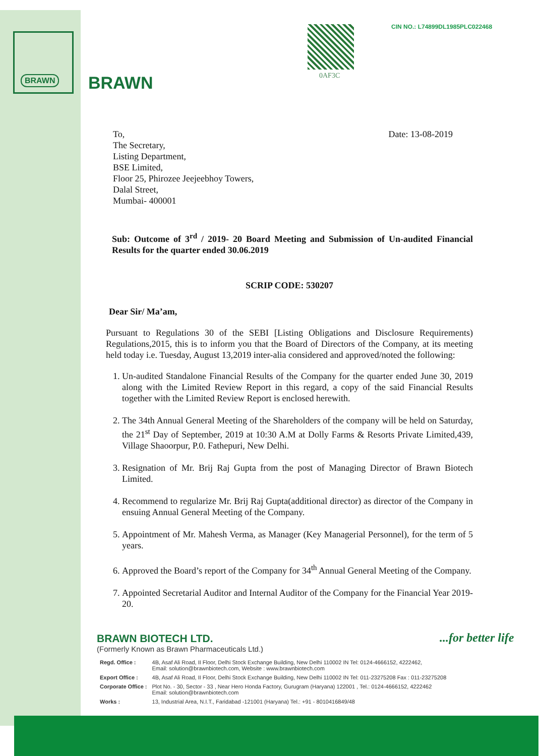BRAWN
BRAWN 0AF3C
CIN NO.: L74899DL1985PLC022468
To,
The Secretary,
Listing Department,
BSE Limited,
Floor 25, Phirozee Jeejeebhoy Towers,
Dalal Street,
Mumbai- 400001
Date: 13-08-2019
Sub: Outcome of 3<sup>rd</sup> / 2019- 20 Board Meeting and Submission of Un-audited Financial Results for the quarter ended 30.06.2019
SCRIP CODE: 530207
Dear Sir/ Ma’am,
Pursuant to Regulations 30 of the SEBI [Listing Obligations and Disclosure Requirements) Regulations,2015, this is to inform you that the Board of Directors of the Company, at its meeting held today i.e. Tuesday, August 13,2019 inter-alia considered and approved/noted the following:
1. Un-audited Standalone Financial Results of the Company for the quarter ended June 30, 2019 along with the Limited Review Report in this regard, a copy of the said Financial Results together with the Limited Review Report is enclosed herewith.
2. The 34th Annual General Meeting of the Shareholders of the company will be held on Saturday, the 21<sup>st</sup> Day of September, 2019 at 10:30 A.M at Dolly Farms & Resorts Private Limited,439, Village Shaoorpur, P.0. Fathepuri, New Delhi.
3. Resignation of Mr. Brij Raj Gupta from the post of Managing Director of Brawn Biotech Limited.
4. Recommend to regularize Mr. Brij Raj Gupta(additional director) as director of the Company in ensuing Annual General Meeting of the Company.
5. Appointment of Mr. Mahesh Verma, as Manager (Key Managerial Personnel), for the term of 5 years.
6. Approved the Board’s report of the Company for 34<sup>th</sup> Annual General Meeting of the Company.
7. Appointed Secretarial Auditor and Internal Auditor of the Company for the Financial Year 2019- 20.
...for better life
BRAWN BIOTECH LTD.
(Formerly Known as Brawn Pharmaceuticals Ltd.)
| Regd. Office : | 4B, Asaf Ali Road, II Floor, Delhi Stock Exchange Building, New Delhi 110002 IN Tel: 0124-4666152, 4222462, Email: solution@brawnbiotech.com, Website : www.brawnbiotech.com |
| Export Office : | 4B, Asaf Ali Road, II Floor, Delhi Stock Exchange Building, New Delhi 110002 IN Tel: 011-23275208 Fax : 011-23275208 |
| Corporate Office : | Plot No. - 30, Sector - 33 , Near Hero Honda Factory, Gurugram (Haryana) 122001 , Tel.: 0124-4666152, 4222462 Email: solution@brawnbiotech.com |
| Works : | 13, Industrial Area, N.I.T., Faridabad -121001 (Haryana) Tel.: +91 - 8010416849/48 |